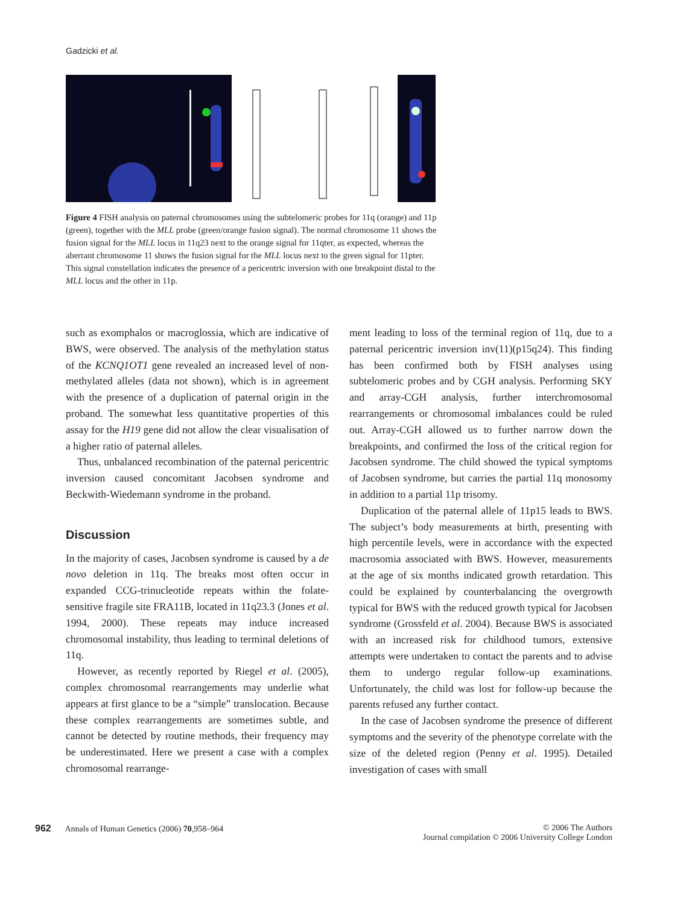Gadzicki et al.
Figure 4 FISH analysis on paternal chromosomes using the subtelomeric probes for 11q (orange) and 11p (green), together with the MLL probe (green/orange fusion signal). The normal chromosome 11 shows the fusion signal for the MLL locus in 11q23 next to the orange signal for 11qter, as expected, whereas the aberrant chromosome 11 shows the fusion signal for the MLL locus next to the green signal for 11pter. This signal constellation indicates the presence of a pericentric inversion with one breakpoint distal to the MLL locus and the other in 11p.
such as exomphalos or macroglossia, which are indicative of BWS, were observed. The analysis of the methylation status of the KCNQ1OT1 gene revealed an increased level of non-methylated alleles (data not shown), which is in agreement with the presence of a duplication of paternal origin in the proband. The somewhat less quantitative properties of this assay for the H19 gene did not allow the clear visualisation of a higher ratio of paternal alleles.
Thus, unbalanced recombination of the paternal pericentric inversion caused concomitant Jacobsen syndrome and Beckwith-Wiedemann syndrome in the proband.
Discussion
In the majority of cases, Jacobsen syndrome is caused by a de novo deletion in 11q. The breaks most often occur in expanded CCG-trinucleotide repeats within the folate-sensitive fragile site FRA11B, located in 11q23.3 (Jones et al. 1994, 2000). These repeats may induce increased chromosomal instability, thus leading to terminal deletions of 11q.
However, as recently reported by Riegel et al. (2005), complex chromosomal rearrangements may underlie what appears at first glance to be a “simple” translocation. Because these complex rearrangements are sometimes subtle, and cannot be detected by routine methods, their frequency may be underestimated. Here we present a case with a complex chromosomal rearrange-
ment leading to loss of the terminal region of 11q, due to a paternal pericentric inversion inv(11)(p15q24). This finding has been confirmed both by FISH analyses using subtelomeric probes and by CGH analysis. Performing SKY and array-CGH analysis, further interchromosomal rearrangements or chromosomal imbalances could be ruled out. Array-CGH allowed us to further narrow down the breakpoints, and confirmed the loss of the critical region for Jacobsen syndrome. The child showed the typical symptoms of Jacobsen syndrome, but carries the partial 11q monosomy in addition to a partial 11p trisomy.
Duplication of the paternal allele of 11p15 leads to BWS. The subject’s body measurements at birth, presenting with high percentile levels, were in accordance with the expected macrosomia associated with BWS. However, measurements at the age of six months indicated growth retardation. This could be explained by counterbalancing the overgrowth typical for BWS with the reduced growth typical for Jacobsen syndrome (Grossfeld et al. 2004). Because BWS is associated with an increased risk for childhood tumors, extensive attempts were undertaken to contact the parents and to advise them to undergo regular follow-up examinations. Unfortunately, the child was lost for follow-up because the parents refused any further contact.
In the case of Jacobsen syndrome the presence of different symptoms and the severity of the phenotype correlate with the size of the deleted region (Penny et al. 1995). Detailed investigation of cases with small
962 Annals of Human Genetics (2006) 70,958–964
© 2006 The Authors
Journal compilation © 2006 University College London